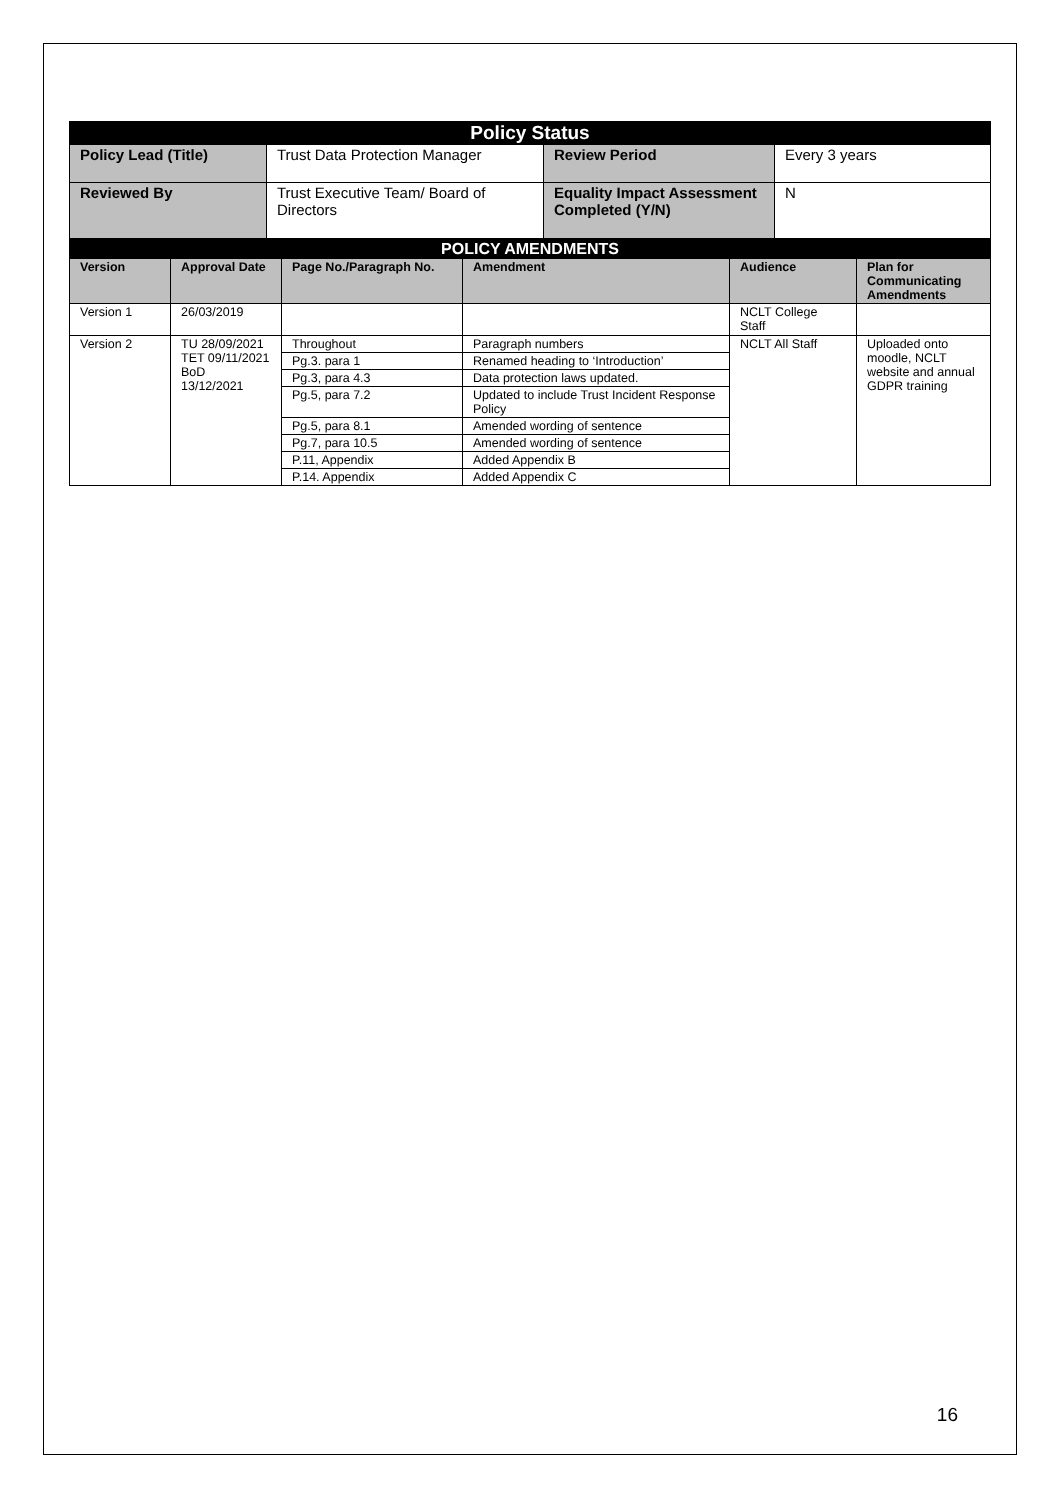| Policy Status | | | |
| Policy Lead (Title) | Trust Data Protection Manager | Review Period | Every 3 years |
| Reviewed By | Trust Executive Team/ Board of Directors | Equality Impact Assessment Completed (Y/N) | N |
| POLICY AMENDMENTS | | | | | |
| Version | Approval Date | Page No./Paragraph No. | Amendment | Audience | Plan for Communicating Amendments |
| Version 1 | 26/03/2019 | | | NCLT College Staff | |
| Version 2 | TU 28/09/2021 TET 09/11/2021 BoD 13/12/2021 | Throughout | Paragraph numbers | NCLT All Staff | Uploaded onto moodle, NCLT website and annual GDPR training |
| | | Pg.3. para 1 | Renamed heading to ‘Introduction’ | | |
| | | Pg.3, para 4.3 | Data protection laws updated. | | |
| | | Pg.5, para 7.2 | Updated to include Trust Incident Response Policy | | |
| | | Pg.5, para 8.1 | Amended wording of sentence | | |
| | | Pg.7, para 10.5 | Amended wording of sentence | | |
| | | P.11, Appendix | Added Appendix B | | |
| | | P.14. Appendix | Added Appendix C | | |
16